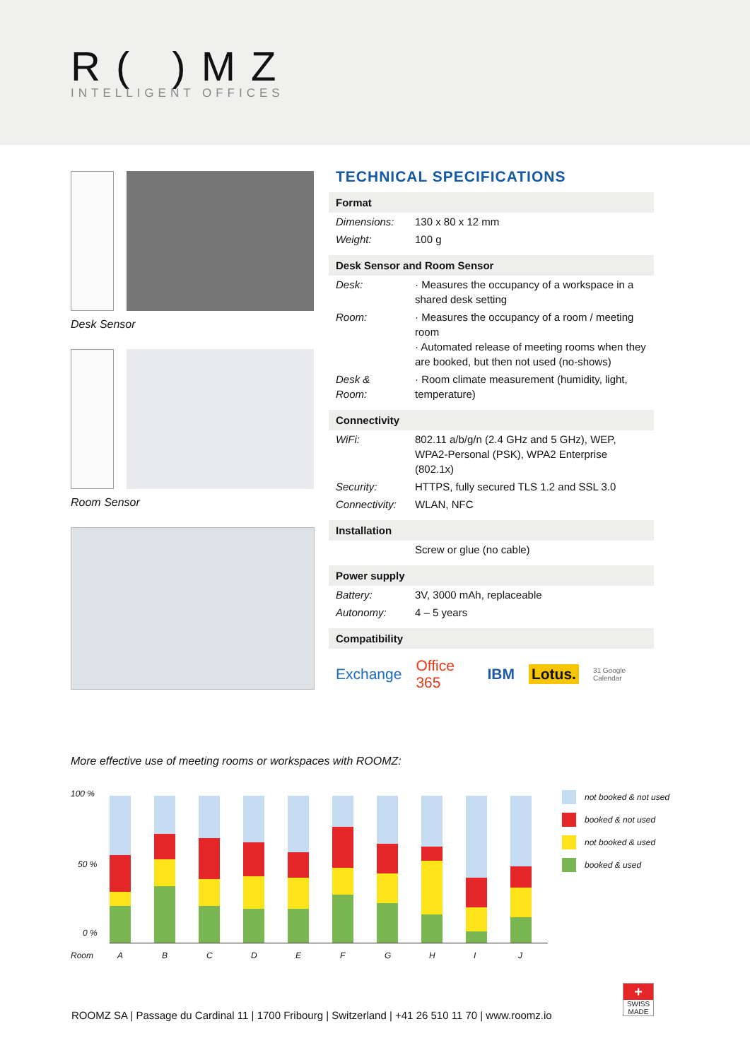R( )MZ
INTELLIGENT OFFICES
Desk Sensor
Room Sensor
TECHNICAL SPECIFICATIONS
| Format | |
| --- | --- |
| Dimensions: | 130 x 80 x 12 mm |
| Weight: | 100 g |
| Desk Sensor and Room Sensor | |
| Desk: | · Measures the occupancy of a workspace in a shared desk setting |
| Room: | · Measures the occupancy of a room / meeting room · Automated release of meeting rooms when they are booked, but then not used (no-shows) |
| Desk & Room: | · Room climate measurement (humidity, light, temperature) |
| Connectivity | |
| WiFi: | 802.11 a/b/g/n (2.4 GHz and 5 GHz), WEP, WPA2-Personal (PSK), WPA2 Enterprise (802.1x) |
| Security: | HTTPS, fully secured TLS 1.2 and SSL 3.0 |
| Connectivity: | WLAN, NFC |
| Installation | |
| | Screw or glue (no cable) |
| Power supply | |
| Battery: | 3V, 3000 mAh, replaceable |
| Autonomy: | 4 – 5 years |
| Compatibility | |
Exchange Office 365 IBM Lotus. 31 Google Calendar
More effective use of meeting rooms or workspaces with ROOMZ:
100 %
50 %
0 %
Room ABCDEFGHIJ
not booked & not used
booked & not used
not booked & used
booked & used
ROOMZ SA | Passage du Cardinal 11 | 1700 Fribourg | Switzerland | +41 26 510 11 70 | www.roomz.io
+
SWISS MADE